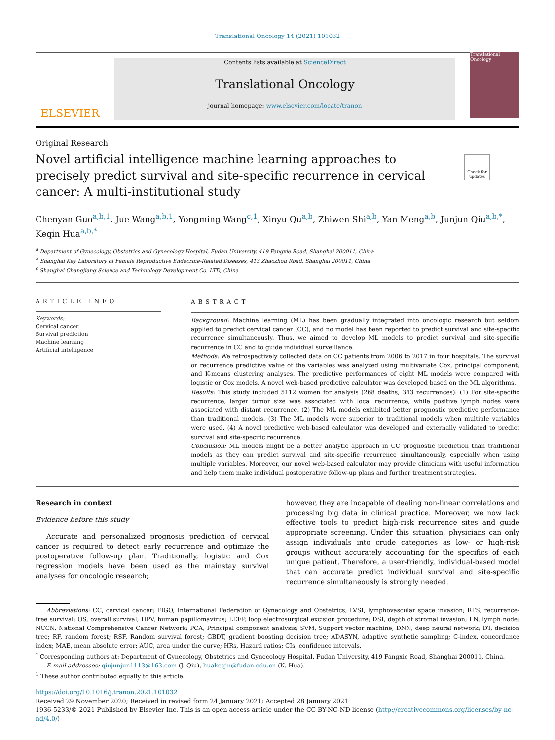Translational Oncology 14 (2021) 101032
ELSEVIER
Contents lists available at ScienceDirect
Translational Oncology
journal homepage: www.elsevier.com/locate/tranon
Translational Oncology
Original Research
Novel artificial intelligence machine learning approaches to precisely predict survival and site-specific recurrence in cervical cancer: A multi-institutional study
Check for updates
Chenyan Guo<sup>a,b,1</sup>, Jue Wang<sup>a,b,1</sup>, Yongming Wang<sup>c,1</sup>, Xinyu Qu<sup>a,b</sup>, Zhiwen Shi<sup>a,b</sup>, Yan Meng<sup>a,b</sup>, Junjun Qiu<sup>a,b,*</sup>, Keqin Hua<sup>a,b,*</sup>
<sup>a</sup> Department of Gynecology, Obstetrics and Gynecology Hospital, Fudan University, 419 Fangxie Road, Shanghai 200011, China
<sup>b</sup> Shanghai Key Laboratory of Female Reproductive Endocrine-Related Diseases, 413 Zhaozhou Road, Shanghai 200011, China
<sup>c</sup> Shanghai Changjiang Science and Technology Development Co. LTD, China
ARTICLE INFO
Keywords:
Cervical cancer
Survival prediction
Machine learning
Artificial intelligence
ABSTRACT
Background: Machine learning (ML) has been gradually integrated into oncologic research but seldom applied to predict cervical cancer (CC), and no model has been reported to predict survival and site-specific recurrence simultaneously. Thus, we aimed to develop ML models to predict survival and site-specific recurrence in CC and to guide individual surveillance.
Methods: We retrospectively collected data on CC patients from 2006 to 2017 in four hospitals. The survival or recurrence predictive value of the variables was analyzed using multivariate Cox, principal component, and K-means clustering analyses. The predictive performances of eight ML models were compared with logistic or Cox models. A novel web-based predictive calculator was developed based on the ML algorithms.
Results: This study included 5112 women for analysis (268 deaths, 343 recurrences): (1) For site-specific recurrence, larger tumor size was associated with local recurrence, while positive lymph nodes were associated with distant recurrence. (2) The ML models exhibited better prognostic predictive performance than traditional models. (3) The ML models were superior to traditional models when multiple variables were used. (4) A novel predictive web-based calculator was developed and externally validated to predict survival and site-specific recurrence.
Conclusion: ML models might be a better analytic approach in CC prognostic prediction than traditional models as they can predict survival and site-specific recurrence simultaneously, especially when using multiple variables. Moreover, our novel web-based calculator may provide clinicians with useful information and help them make individual postoperative follow-up plans and further treatment strategies.
Research in context
Evidence before this study
Accurate and personalized prognosis prediction of cervical cancer is required to detect early recurrence and optimize the postoperative follow-up plan. Traditionally, logistic and Cox regression models have been used as the mainstay survival analyses for oncologic research;
however, they are incapable of dealing non-linear correlations and processing big data in clinical practice. Moreover, we now lack effective tools to predict high-risk recurrence sites and guide appropriate screening. Under this situation, physicians can only assign individuals into crude categories as low- or high-risk groups without accurately accounting for the specifics of each unique patient. Therefore, a user-friendly, individual-based model that can accurate predict individual survival and site-specific recurrence simultaneously is strongly needed.
Abbreviations: CC, cervical cancer; FIGO, International Federation of Gynecology and Obstetrics; LVSI, lymphovascular space invasion; RFS, recurrence-free survival; OS, overall survival; HPV, human papillomavirus; LEEP, loop electrosurgical excision procedure; DSI, depth of stromal invasion; LN, lymph node; NCCN, National Comprehensive Cancer Network; PCA, Principal component analysis; SVM, Support vector machine; DNN, deep neural network; DT, decision tree; RF, random forest; RSF, Random survival forest; GBDT, gradient boosting decision tree; ADASYN, adaptive synthetic sampling; C-index, concordance index; MAE, mean absolute error; AUC, area under the curve; HRs, Hazard ratios; CIs, confidence intervals.
<sup>*</sup> Corresponding authors at: Department of Gynecology, Obstetrics and Gynecology Hospital, Fudan University, 419 Fangxie Road, Shanghai 200011, China.
E-mail addresses: qiujunjun1113@163.com (J. Qiu), huakeqin@fudan.edu.cn (K. Hua).
<sup>1</sup> These author contributed equally to this article.
https://doi.org/10.1016/j.tranon.2021.101032
Received 29 November 2020; Received in revised form 24 January 2021; Accepted 28 January 2021
1936-5233/© 2021 Published by Elsevier Inc. This is an open access article under the CC BY-NC-ND license (http://creativecommons.org/licenses/by-nc-nd/4.0/)